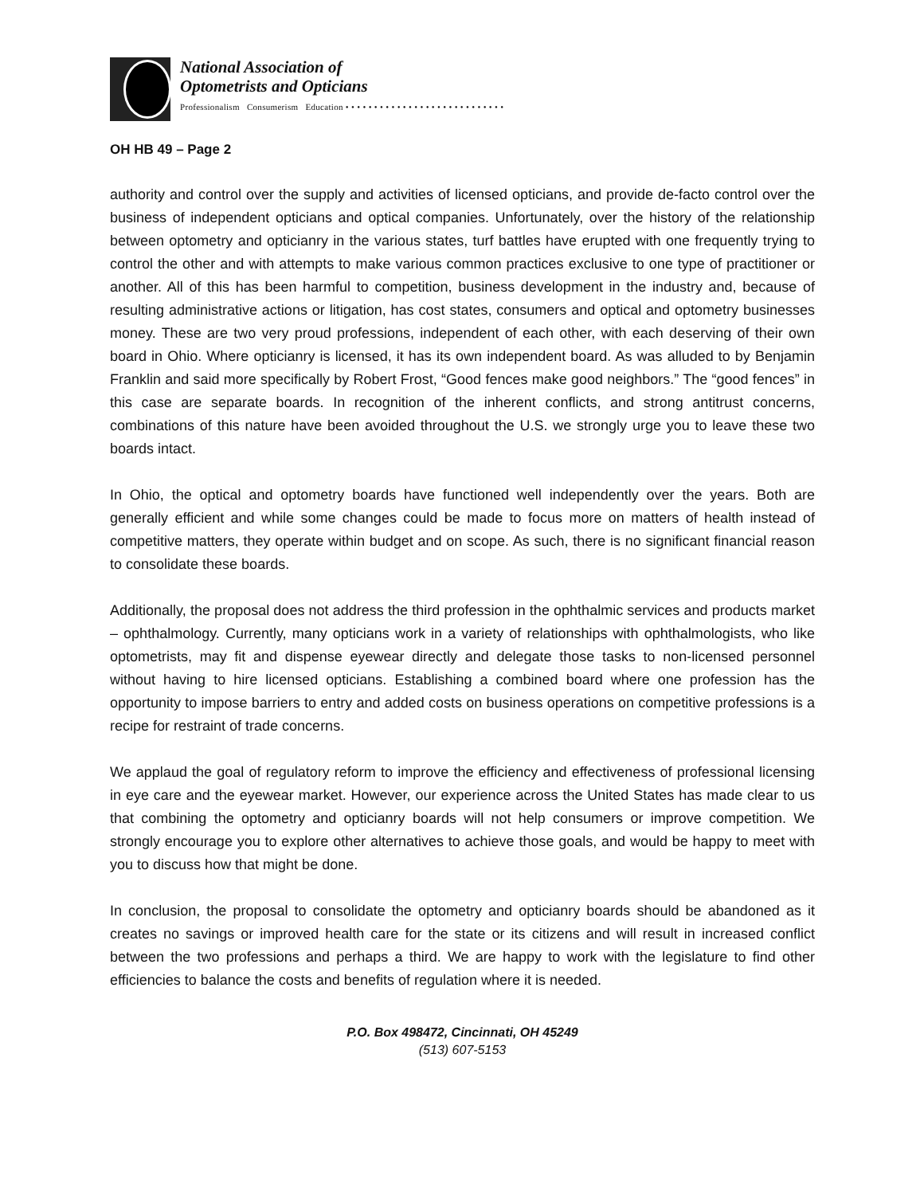National Association of
Optometrists and Opticians
Professionalism Consumerism Education • • • • • • • • • • • • • • • • • • • • • • • • • • • •
OH HB 49 – Page 2
authority and control over the supply and activities of licensed opticians, and provide de-facto control over the business of independent opticians and optical companies. Unfortunately, over the history of the relationship between optometry and opticianry in the various states, turf battles have erupted with one frequently trying to control the other and with attempts to make various common practices exclusive to one type of practitioner or another. All of this has been harmful to competition, business development in the industry and, because of resulting administrative actions or litigation, has cost states, consumers and optical and optometry businesses money. These are two very proud professions, independent of each other, with each deserving of their own board in Ohio. Where opticianry is licensed, it has its own independent board. As was alluded to by Benjamin Franklin and said more specifically by Robert Frost, “Good fences make good neighbors.” The “good fences” in this case are separate boards. In recognition of the inherent conflicts, and strong antitrust concerns, combinations of this nature have been avoided throughout the U.S. we strongly urge you to leave these two boards intact.
In Ohio, the optical and optometry boards have functioned well independently over the years. Both are generally efficient and while some changes could be made to focus more on matters of health instead of competitive matters, they operate within budget and on scope. As such, there is no significant financial reason to consolidate these boards.
Additionally, the proposal does not address the third profession in the ophthalmic services and products market – ophthalmology. Currently, many opticians work in a variety of relationships with ophthalmologists, who like optometrists, may fit and dispense eyewear directly and delegate those tasks to non-licensed personnel without having to hire licensed opticians. Establishing a combined board where one profession has the opportunity to impose barriers to entry and added costs on business operations on competitive professions is a recipe for restraint of trade concerns.
We applaud the goal of regulatory reform to improve the efficiency and effectiveness of professional licensing in eye care and the eyewear market. However, our experience across the United States has made clear to us that combining the optometry and opticianry boards will not help consumers or improve competition. We strongly encourage you to explore other alternatives to achieve those goals, and would be happy to meet with you to discuss how that might be done.
In conclusion, the proposal to consolidate the optometry and opticianry boards should be abandoned as it creates no savings or improved health care for the state or its citizens and will result in increased conflict between the two professions and perhaps a third. We are happy to work with the legislature to find other efficiencies to balance the costs and benefits of regulation where it is needed.
P.O. Box 498472, Cincinnati, OH 45249
(513) 607-5153